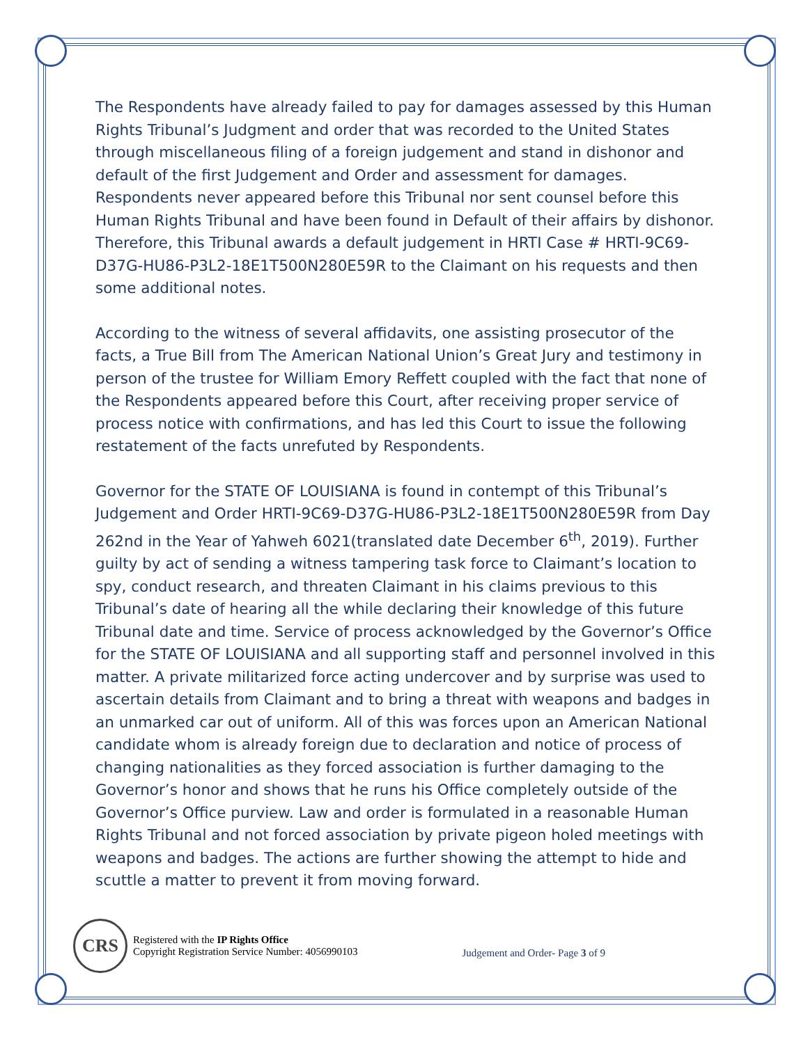The Respondents have already failed to pay for damages assessed by this Human Rights Tribunal’s Judgment and order that was recorded to the United States through miscellaneous filing of a foreign judgement and stand in dishonor and default of the first Judgement and Order and assessment for damages. Respondents never appeared before this Tribunal nor sent counsel before this Human Rights Tribunal and have been found in Default of their affairs by dishonor. Therefore, this Tribunal awards a default judgement in HRTI Case # HRTI-9C69-D37G-HU86-P3L2-18E1T500N280E59R to the Claimant on his requests and then some additional notes.
According to the witness of several affidavits, one assisting prosecutor of the facts, a True Bill from The American National Union’s Great Jury and testimony in person of the trustee for William Emory Reffett coupled with the fact that none of the Respondents appeared before this Court, after receiving proper service of process notice with confirmations, and has led this Court to issue the following restatement of the facts unrefuted by Respondents.
Governor for the STATE OF LOUISIANA is found in contempt of this Tribunal’s Judgement and Order HRTI-9C69-D37G-HU86-P3L2-18E1T500N280E59R from Day 262nd in the Year of Yahweh 6021(translated date December 6<sup>th</sup>, 2019). Further guilty by act of sending a witness tampering task force to Claimant’s location to spy, conduct research, and threaten Claimant in his claims previous to this Tribunal’s date of hearing all the while declaring their knowledge of this future Tribunal date and time. Service of process acknowledged by the Governor’s Office for the STATE OF LOUISIANA and all supporting staff and personnel involved in this matter. A private militarized force acting undercover and by surprise was used to ascertain details from Claimant and to bring a threat with weapons and badges in an unmarked car out of uniform. All of this was forces upon an American National candidate whom is already foreign due to declaration and notice of process of changing nationalities as they forced association is further damaging to the Governor’s honor and shows that he runs his Office completely outside of the Governor’s Office purview. Law and order is formulated in a reasonable Human Rights Tribunal and not forced association by private pigeon holed meetings with weapons and badges. The actions are further showing the attempt to hide and scuttle a matter to prevent it from moving forward.
CRS
Registered with the IP Rights Office
Copyright Registration Service Number: 4056990103
Judgement and Order- Page 3 of 9